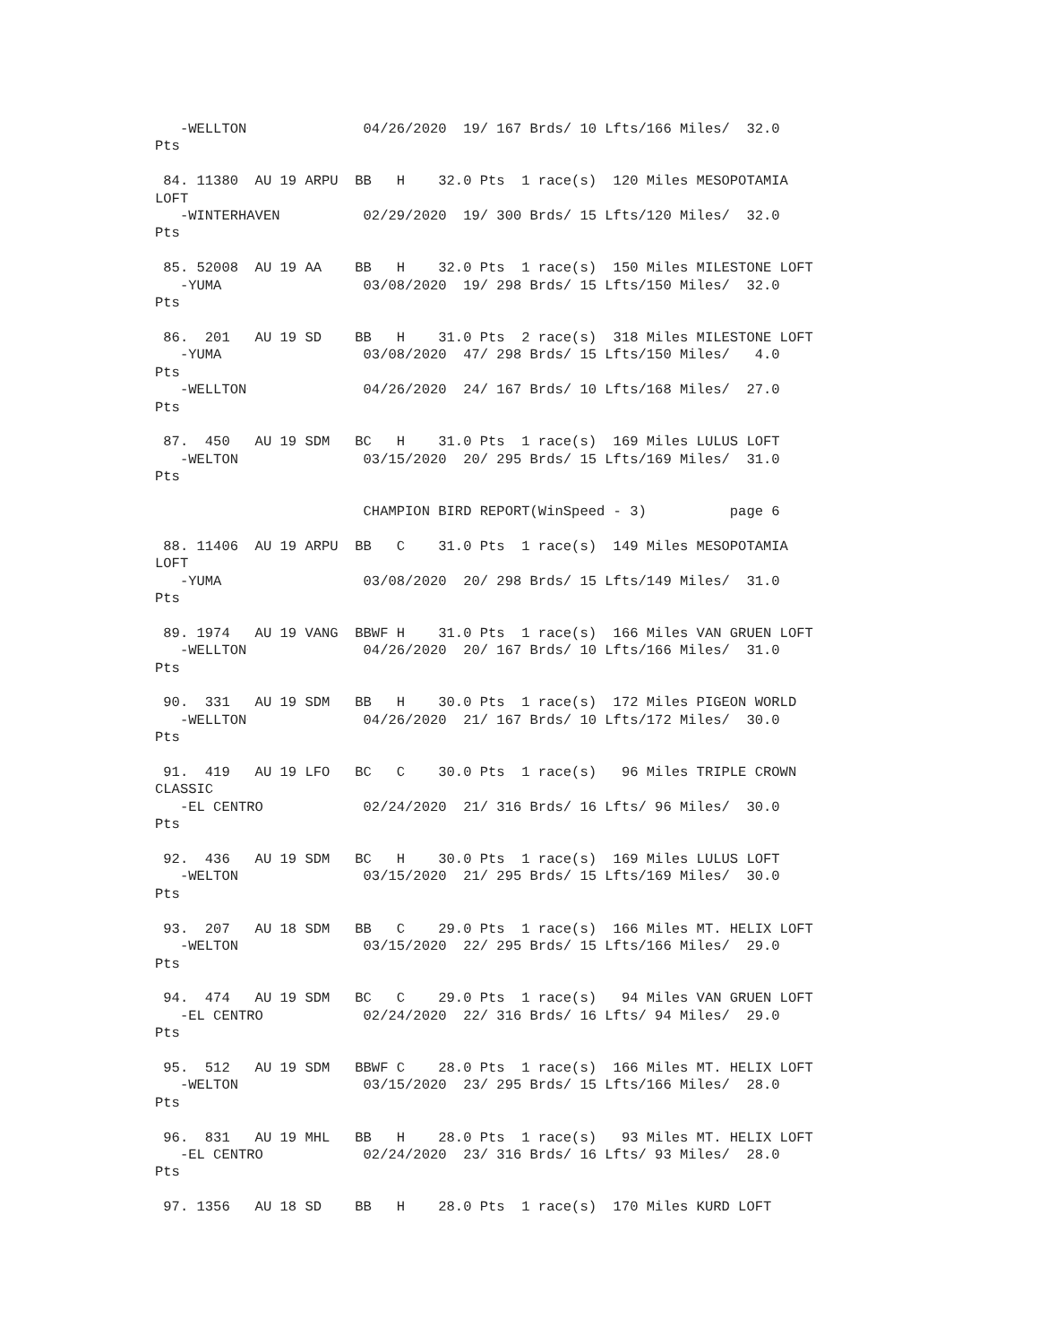-WELLTON              04/26/2020  19/ 167 Brds/ 10 Lfts/166 Miles/  32.0
Pts

 84. 11380  AU 19 ARPU  BB   H    32.0 Pts  1 race(s)  120 Miles MESOPOTAMIA
LOFT
   -WINTERHAVEN          02/29/2020  19/ 300 Brds/ 15 Lfts/120 Miles/  32.0
Pts

 85. 52008  AU 19 AA    BB   H    32.0 Pts  1 race(s)  150 Miles MILESTONE LOFT
   -YUMA                 03/08/2020  19/ 298 Brds/ 15 Lfts/150 Miles/  32.0
Pts

 86.  201   AU 19 SD    BB   H    31.0 Pts  2 race(s)  318 Miles MILESTONE LOFT
   -YUMA                 03/08/2020  47/ 298 Brds/ 15 Lfts/150 Miles/   4.0
Pts
   -WELLTON              04/26/2020  24/ 167 Brds/ 10 Lfts/168 Miles/  27.0
Pts

 87.  450   AU 19 SDM   BC   H    31.0 Pts  1 race(s)  169 Miles LULUS LOFT
   -WELTON               03/15/2020  20/ 295 Brds/ 15 Lfts/169 Miles/  31.0
Pts

                         CHAMPION BIRD REPORT(WinSpeed - 3)          page 6

 88. 11406  AU 19 ARPU  BB   C    31.0 Pts  1 race(s)  149 Miles MESOPOTAMIA
LOFT
   -YUMA                 03/08/2020  20/ 298 Brds/ 15 Lfts/149 Miles/  31.0
Pts

 89. 1974   AU 19 VANG  BBWF H    31.0 Pts  1 race(s)  166 Miles VAN GRUEN LOFT
   -WELLTON              04/26/2020  20/ 167 Brds/ 10 Lfts/166 Miles/  31.0
Pts

 90.  331   AU 19 SDM   BB   H    30.0 Pts  1 race(s)  172 Miles PIGEON WORLD
   -WELLTON              04/26/2020  21/ 167 Brds/ 10 Lfts/172 Miles/  30.0
Pts

 91.  419   AU 19 LFO   BC   C    30.0 Pts  1 race(s)   96 Miles TRIPLE CROWN
CLASSIC
   -EL CENTRO            02/24/2020  21/ 316 Brds/ 16 Lfts/ 96 Miles/  30.0
Pts

 92.  436   AU 19 SDM   BC   H    30.0 Pts  1 race(s)  169 Miles LULUS LOFT
   -WELTON               03/15/2020  21/ 295 Brds/ 15 Lfts/169 Miles/  30.0
Pts

 93.  207   AU 18 SDM   BB   C    29.0 Pts  1 race(s)  166 Miles MT. HELIX LOFT
   -WELTON               03/15/2020  22/ 295 Brds/ 15 Lfts/166 Miles/  29.0
Pts

 94.  474   AU 19 SDM   BC   C    29.0 Pts  1 race(s)   94 Miles VAN GRUEN LOFT
   -EL CENTRO            02/24/2020  22/ 316 Brds/ 16 Lfts/ 94 Miles/  29.0
Pts

 95.  512   AU 19 SDM   BBWF C    28.0 Pts  1 race(s)  166 Miles MT. HELIX LOFT
   -WELTON               03/15/2020  23/ 295 Brds/ 15 Lfts/166 Miles/  28.0
Pts

 96.  831   AU 19 MHL   BB   H    28.0 Pts  1 race(s)   93 Miles MT. HELIX LOFT
   -EL CENTRO            02/24/2020  23/ 316 Brds/ 16 Lfts/ 93 Miles/  28.0
Pts

 97. 1356   AU 18 SD    BB   H    28.0 Pts  1 race(s)  170 Miles KURD LOFT